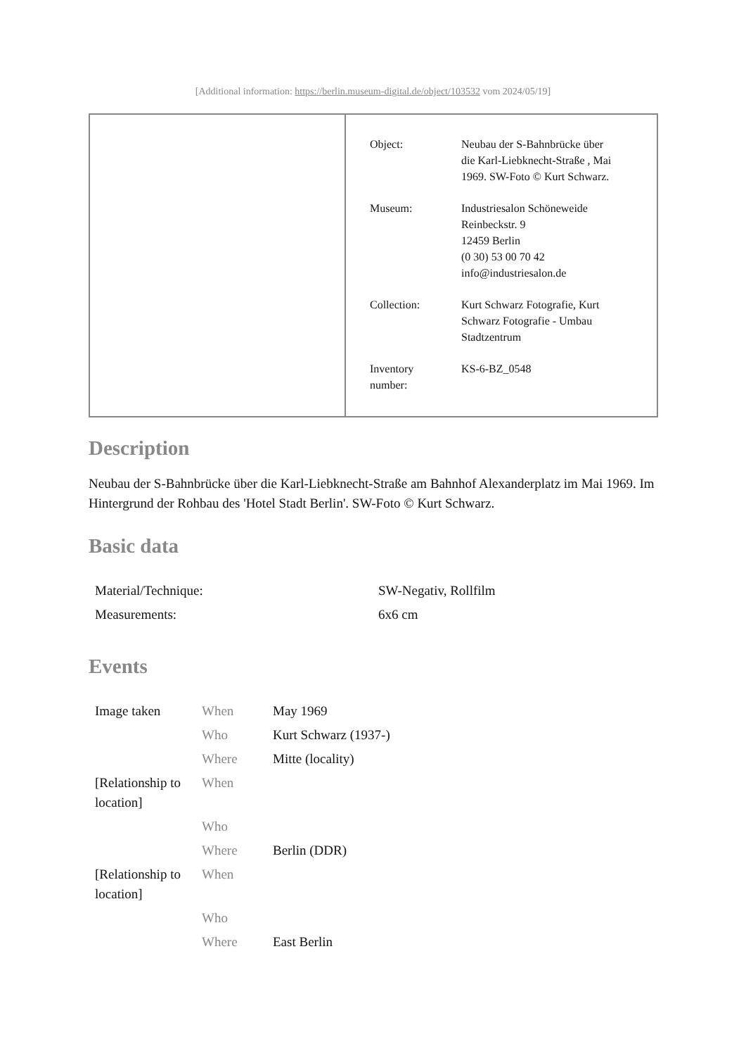[Additional information: https://berlin.museum-digital.de/object/103532 vom 2024/05/19]
| Object: | Neubau der S-Bahnbrücke über die Karl-Liebknecht-Straße , Mai 1969. SW-Foto © Kurt Schwarz. |
| Museum: | Industriesalon Schöneweide Reinbeckstr. 9 12459 Berlin (0 30) 53 00 70 42 info@industriesalon.de |
| Collection: | Kurt Schwarz Fotografie, Kurt Schwarz Fotografie - Umbau Stadtzentrum |
| Inventory number: | KS-6-BZ_0548 |
Description
Neubau der S-Bahnbrücke über die Karl-Liebknecht-Straße am Bahnhof Alexanderplatz im Mai 1969. Im Hintergrund der Rohbau des 'Hotel Stadt Berlin'. SW-Foto © Kurt Schwarz.
Basic data
| Material/Technique: | SW-Negativ, Rollfilm |
| Measurements: | 6x6 cm |
Events
| Image taken | When | May 1969 |
| | Who | Kurt Schwarz (1937-) |
| | Where | Mitte (locality) |
| [Relationship to location] | When | |
| | Who | |
| | Where | Berlin (DDR) |
| [Relationship to location] | When | |
| | Who | |
| | Where | East Berlin |